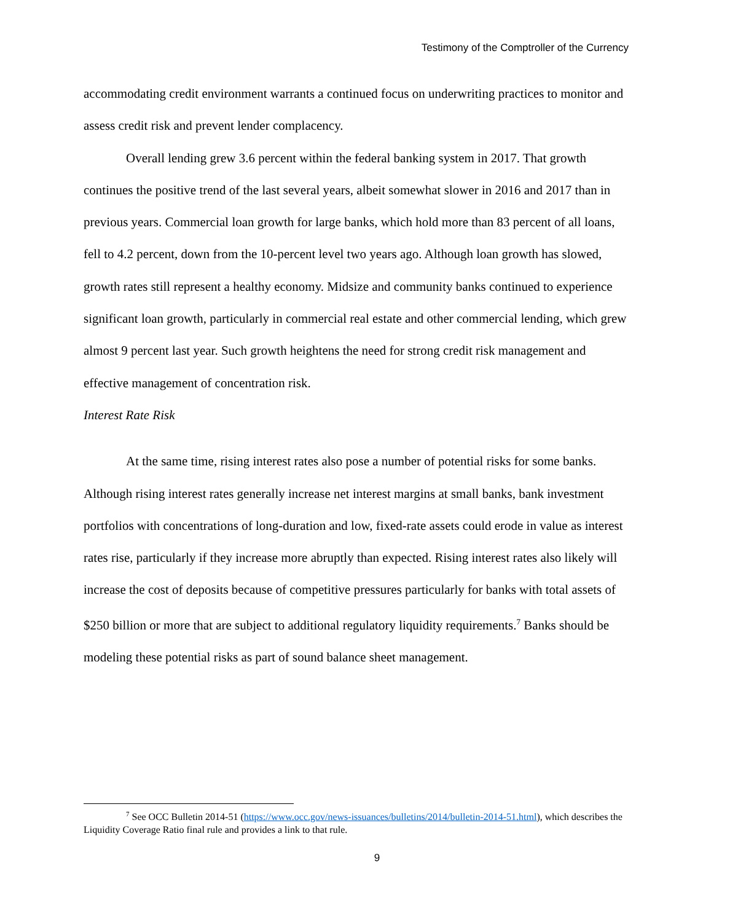Testimony of the Comptroller of the Currency
accommodating credit environment warrants a continued focus on underwriting practices to monitor and assess credit risk and prevent lender complacency.
Overall lending grew 3.6 percent within the federal banking system in 2017. That growth continues the positive trend of the last several years, albeit somewhat slower in 2016 and 2017 than in previous years. Commercial loan growth for large banks, which hold more than 83 percent of all loans, fell to 4.2 percent, down from the 10-percent level two years ago. Although loan growth has slowed, growth rates still represent a healthy economy. Midsize and community banks continued to experience significant loan growth, particularly in commercial real estate and other commercial lending, which grew almost 9 percent last year. Such growth heightens the need for strong credit risk management and effective management of concentration risk.
Interest Rate Risk
At the same time, rising interest rates also pose a number of potential risks for some banks. Although rising interest rates generally increase net interest margins at small banks, bank investment portfolios with concentrations of long-duration and low, fixed-rate assets could erode in value as interest rates rise, particularly if they increase more abruptly than expected. Rising interest rates also likely will increase the cost of deposits because of competitive pressures particularly for banks with total assets of $250 billion or more that are subject to additional regulatory liquidity requirements.<sup>7</sup> Banks should be modeling these potential risks as part of sound balance sheet management.
<sup>7</sup> See OCC Bulletin 2014-51 (https://www.occ.gov/news-issuances/bulletins/2014/bulletin-2014-51.html), which describes the Liquidity Coverage Ratio final rule and provides a link to that rule.
9